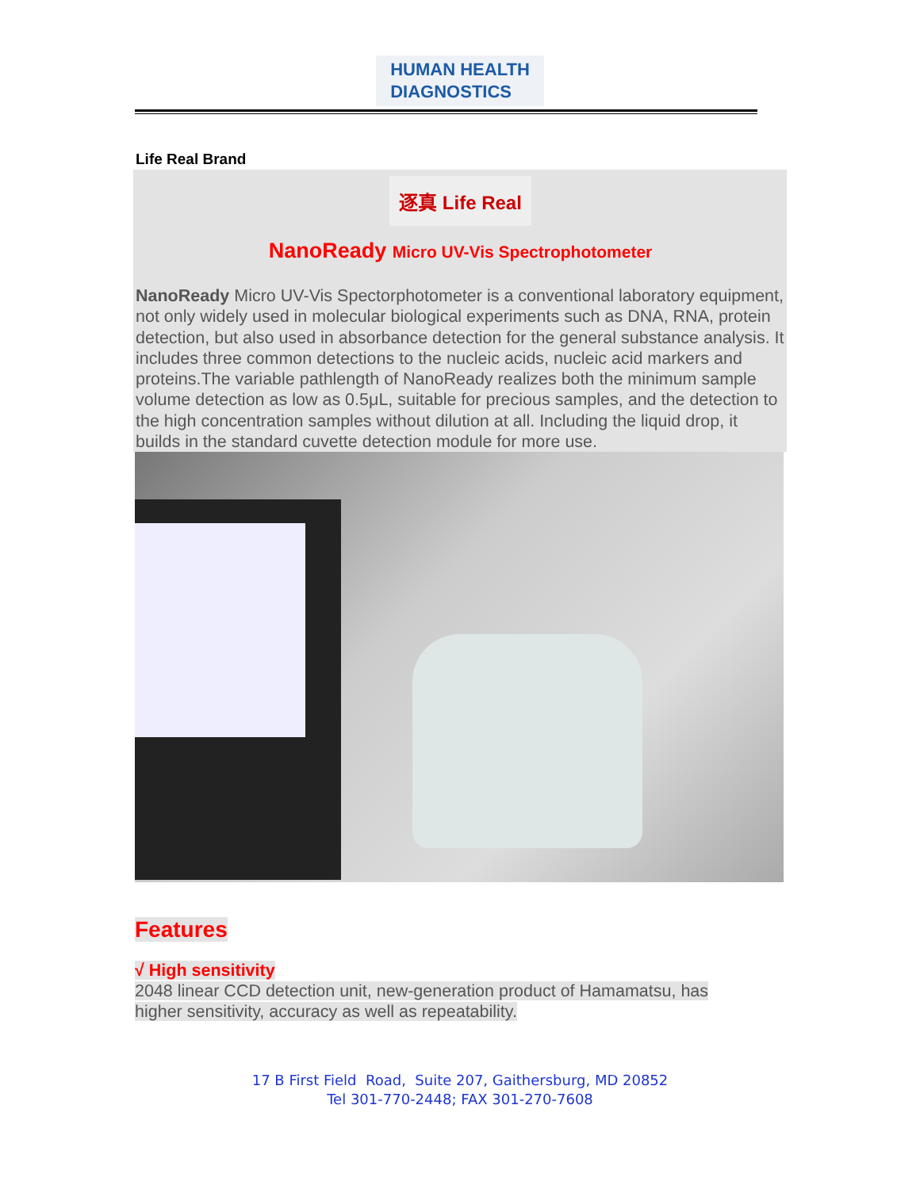HUMAN HEALTH
DIAGNOSTICS
Life Real Brand
逐真 Life Real
NanoReady Micro UV-Vis Spectrophotometer
NanoReady Micro UV-Vis Spectorphotometer is a conventional laboratory equipment, not only widely used in molecular biological experiments such as DNA, RNA, protein detection, but also used in absorbance detection for the general substance analysis. It includes three common detections to the nucleic acids, nucleic acid markers and proteins.The variable pathlength of NanoReady realizes both the minimum sample volume detection as low as 0.5μL, suitable for precious samples, and the detection to the high concentration samples without dilution at all. Including the liquid drop, it builds in the standard cuvette detection module for more use.
Features
√ High sensitivity
2048 linear CCD detection unit, new-generation product of Hamamatsu, has
higher sensitivity, accuracy as well as repeatability.
17 B First Field Road, Suite 207, Gaithersburg, MD 20852
Tel 301-770-2448; FAX 301-270-7608